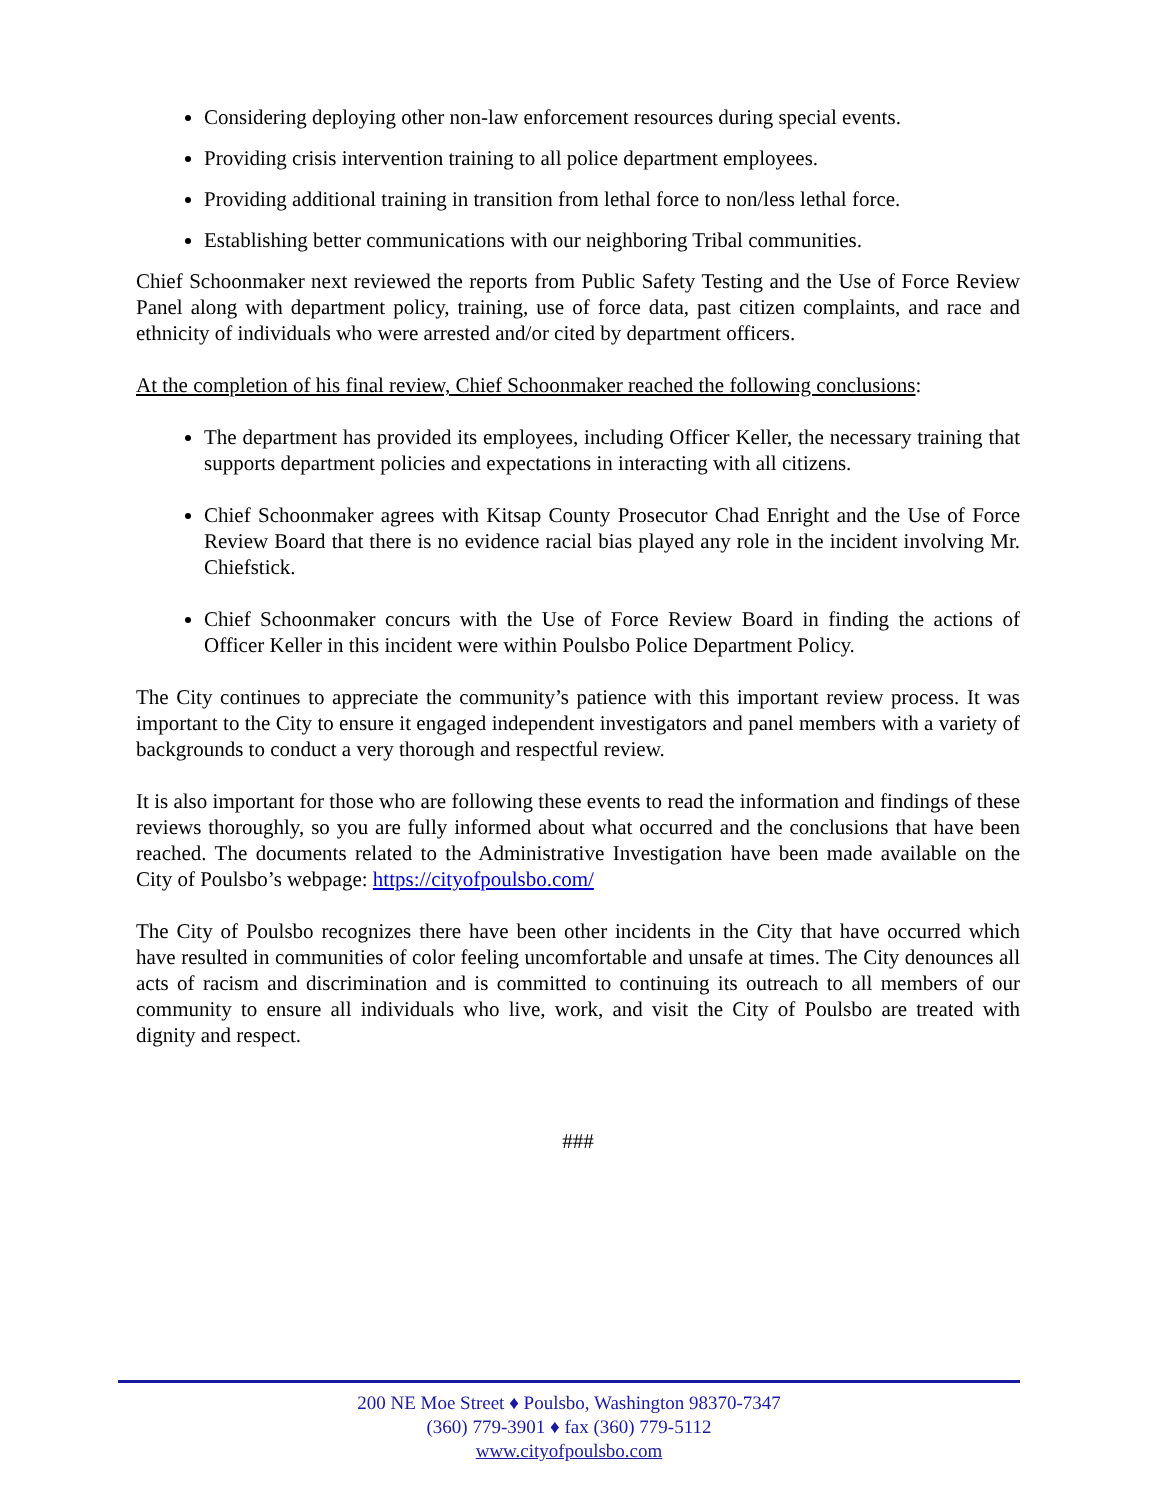Considering deploying other non-law enforcement resources during special events.
Providing crisis intervention training to all police department employees.
Providing additional training in transition from lethal force to non/less lethal force.
Establishing better communications with our neighboring Tribal communities.
Chief Schoonmaker next reviewed the reports from Public Safety Testing and the Use of Force Review Panel along with department policy, training, use of force data, past citizen complaints, and race and ethnicity of individuals who were arrested and/or cited by department officers.
At the completion of his final review, Chief Schoonmaker reached the following conclusions:
The department has provided its employees, including Officer Keller, the necessary training that supports department policies and expectations in interacting with all citizens.
Chief Schoonmaker agrees with Kitsap County Prosecutor Chad Enright and the Use of Force Review Board that there is no evidence racial bias played any role in the incident involving Mr. Chiefstick.
Chief Schoonmaker concurs with the Use of Force Review Board in finding the actions of Officer Keller in this incident were within Poulsbo Police Department Policy.
The City continues to appreciate the community’s patience with this important review process. It was important to the City to ensure it engaged independent investigators and panel members with a variety of backgrounds to conduct a very thorough and respectful review.
It is also important for those who are following these events to read the information and findings of these reviews thoroughly, so you are fully informed about what occurred and the conclusions that have been reached. The documents related to the Administrative Investigation have been made available on the City of Poulsbo’s webpage: https://cityofpoulsbo.com/
The City of Poulsbo recognizes there have been other incidents in the City that have occurred which have resulted in communities of color feeling uncomfortable and unsafe at times. The City denounces all acts of racism and discrimination and is committed to continuing its outreach to all members of our community to ensure all individuals who live, work, and visit the City of Poulsbo are treated with dignity and respect.
###
200 NE Moe Street ♦ Poulsbo, Washington 98370-7347
(360) 779-3901 ♦ fax (360) 779-5112
www.cityofpoulsbo.com